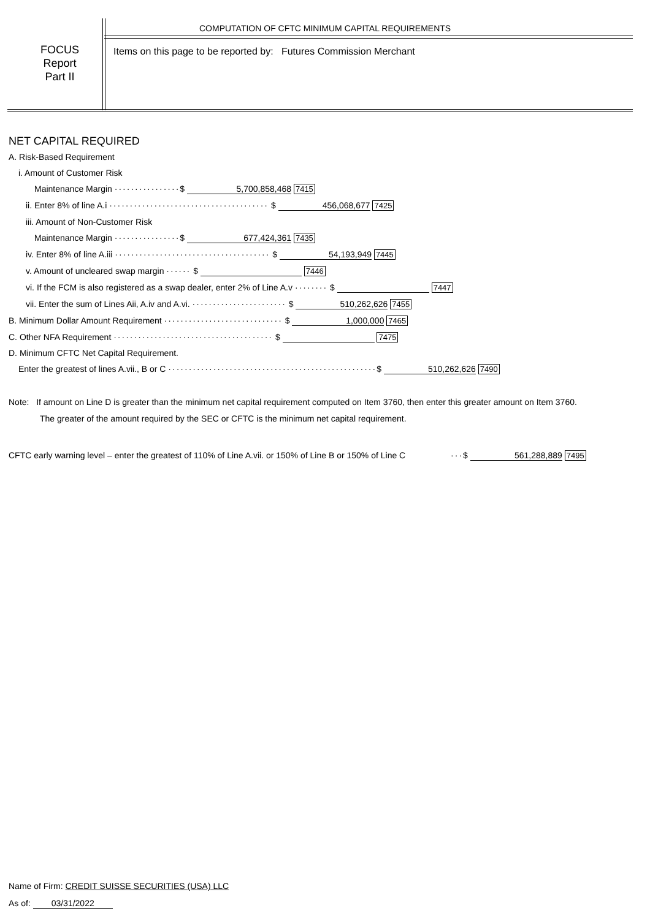COMPUTATION OF CFTC MINIMUM CAPITAL REQUIREMENTS
FOCUS
Report
Part II
Items on this page to be reported by: Futures Commission Merchant
NET CAPITAL REQUIRED
A. Risk-Based Requirement
i. Amount of Customer Risk
Maintenance Margin ················$ 5,700,858,468 7415
ii. Enter 8% of line A.i ······································· $ 456,068,677 7425
iii. Amount of Non-Customer Risk
Maintenance Margin ················$ 677,424,361 7435
iv. Enter 8% of line A.iii ······································ $ 54,193,949 7445
v. Amount of uncleared swap margin ······ $ 7446
vi. If the FCM is also registered as a swap dealer, enter 2% of Line A.v ········ $ 7447
vii. Enter the sum of Lines Aii, A.iv and A.vi. ······················· $ 510,262,626 7455
B. Minimum Dollar Amount Requirement ····························· $ 1,000,000 7465
C. Other NFA Requirement ······································· $ 7475
D. Minimum CFTC Net Capital Requirement.
Enter the greatest of lines A.vii., B or C ···················································$ 510,262,626 7490
Note: If amount on Line D is greater than the minimum net capital requirement computed on Item 3760, then enter this greater amount on Item 3760.
The greater of the amount required by the SEC or CFTC is the minimum net capital requirement.
CFTC early warning level – enter the greatest of 110% of Line A.vii. or 150% of Line B or 150% of Line C ···$ 561,288,889 7495
Name of Firm: CREDIT SUISSE SECURITIES (USA) LLC
As of: 03/31/2022